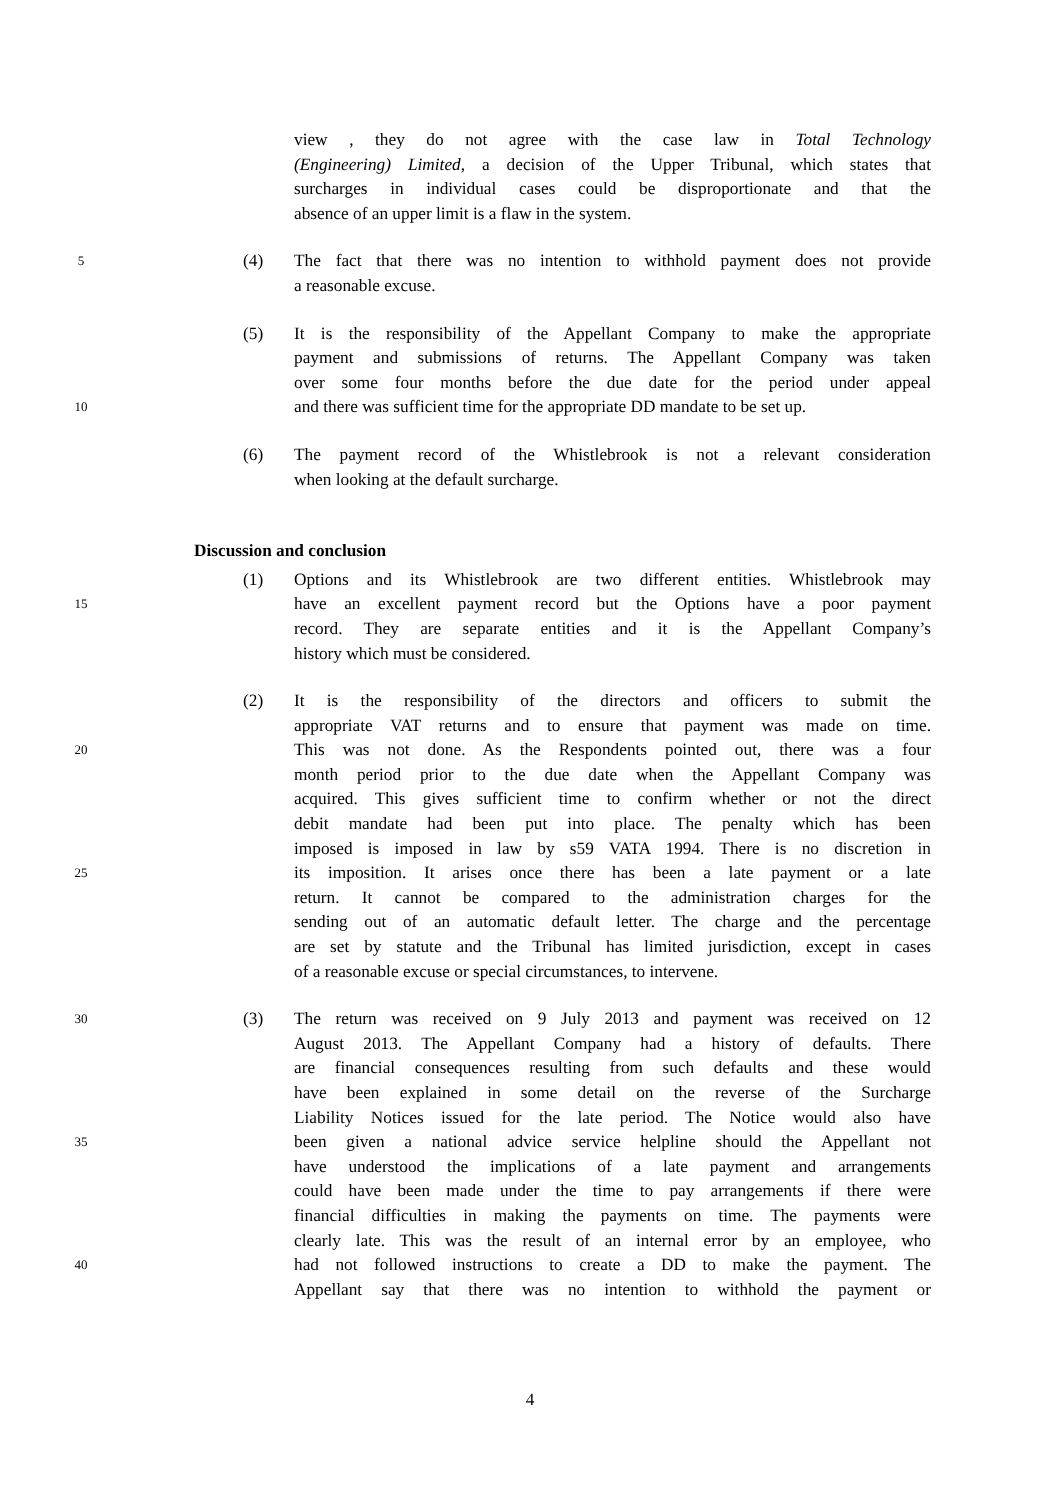view , they do not agree with the case law in Total Technology
(Engineering) Limited, a decision of the Upper Tribunal, which states that
surcharges in individual cases could be disproportionate and that the
absence of an upper limit is a flaw in the system.
5 (4) The fact that there was no intention to withhold payment does not provide
a reasonable excuse.
(5) It is the responsibility of the Appellant Company to make the appropriate
payment and submissions of returns. The Appellant Company was taken
over some four months before the due date for the period under appeal
10 and there was sufficient time for the appropriate DD mandate to be set up.
(6) The payment record of the Whistlebrook is not a relevant consideration
when looking at the default surcharge.
Discussion and conclusion
(1) Options and its Whistlebrook are two different entities. Whistlebrook may
15 have an excellent payment record but the Options have a poor payment
record. They are separate entities and it is the Appellant Company’s
history which must be considered.
(2) It is the responsibility of the directors and officers to submit the
appropriate VAT returns and to ensure that payment was made on time.
20 This was not done. As the Respondents pointed out, there was a four
month period prior to the due date when the Appellant Company was
acquired. This gives sufficient time to confirm whether or not the direct
debit mandate had been put into place. The penalty which has been
imposed is imposed in law by s59 VATA 1994. There is no discretion in
25 its imposition. It arises once there has been a late payment or a late
return. It cannot be compared to the administration charges for the
sending out of an automatic default letter. The charge and the percentage
are set by statute and the Tribunal has limited jurisdiction, except in cases
of a reasonable excuse or special circumstances, to intervene.
30 (3) The return was received on 9 July 2013 and payment was received on 12
August 2013. The Appellant Company had a history of defaults. There
are financial consequences resulting from such defaults and these would
have been explained in some detail on the reverse of the Surcharge
Liability Notices issued for the late period. The Notice would also have
35 been given a national advice service helpline should the Appellant not
have understood the implications of a late payment and arrangements
could have been made under the time to pay arrangements if there were
financial difficulties in making the payments on time. The payments were
clearly late. This was the result of an internal error by an employee, who
40 had not followed instructions to create a DD to make the payment. The
Appellant say that there was no intention to withhold the payment or
4